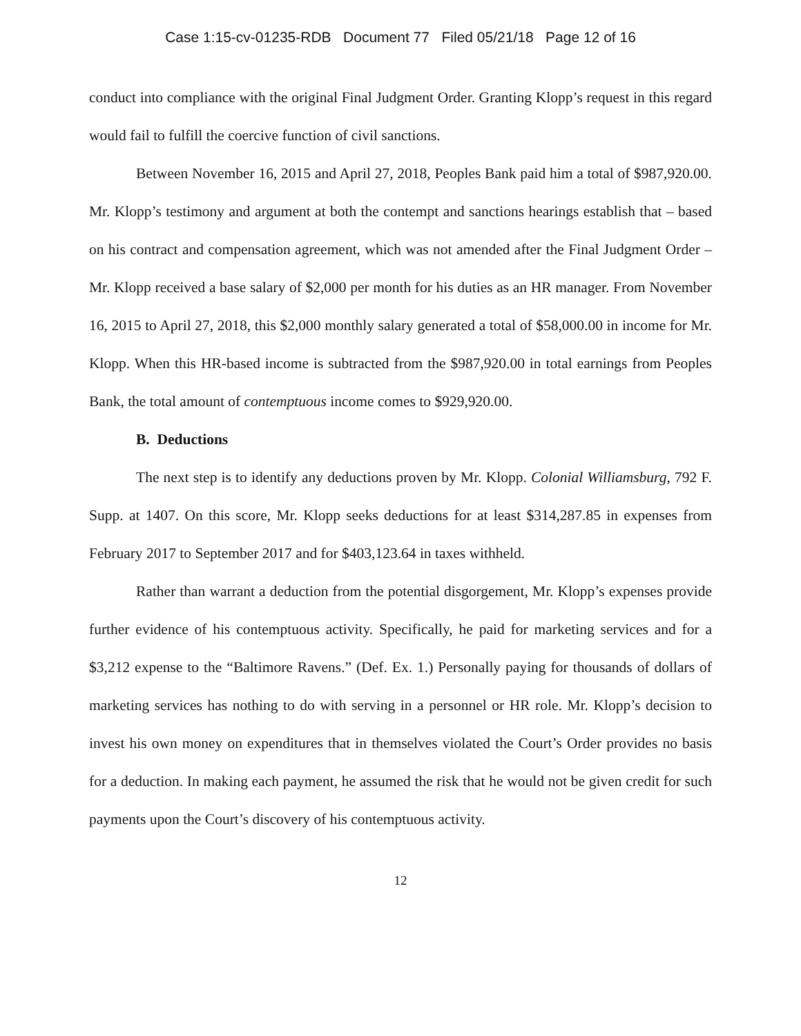Case 1:15-cv-01235-RDB Document 77 Filed 05/21/18 Page 12 of 16
conduct into compliance with the original Final Judgment Order. Granting Klopp’s request in this regard would fail to fulfill the coercive function of civil sanctions.
Between November 16, 2015 and April 27, 2018, Peoples Bank paid him a total of $987,920.00. Mr. Klopp’s testimony and argument at both the contempt and sanctions hearings establish that – based on his contract and compensation agreement, which was not amended after the Final Judgment Order – Mr. Klopp received a base salary of $2,000 per month for his duties as an HR manager. From November 16, 2015 to April 27, 2018, this $2,000 monthly salary generated a total of $58,000.00 in income for Mr. Klopp. When this HR-based income is subtracted from the $987,920.00 in total earnings from Peoples Bank, the total amount of contemptuous income comes to $929,920.00.
B. Deductions
The next step is to identify any deductions proven by Mr. Klopp. Colonial Williamsburg, 792 F. Supp. at 1407. On this score, Mr. Klopp seeks deductions for at least $314,287.85 in expenses from February 2017 to September 2017 and for $403,123.64 in taxes withheld.
Rather than warrant a deduction from the potential disgorgement, Mr. Klopp’s expenses provide further evidence of his contemptuous activity. Specifically, he paid for marketing services and for a $3,212 expense to the “Baltimore Ravens.” (Def. Ex. 1.) Personally paying for thousands of dollars of marketing services has nothing to do with serving in a personnel or HR role. Mr. Klopp’s decision to invest his own money on expenditures that in themselves violated the Court’s Order provides no basis for a deduction. In making each payment, he assumed the risk that he would not be given credit for such payments upon the Court’s discovery of his contemptuous activity.
12